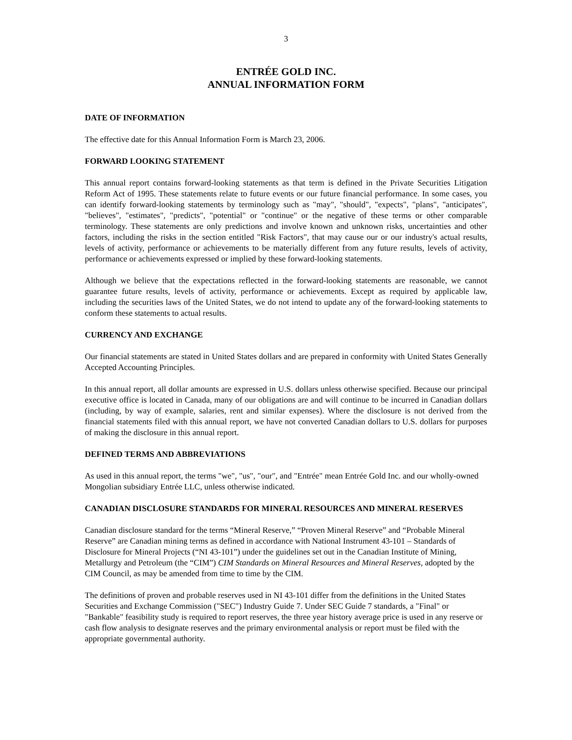3
ENTRÉE GOLD INC.
ANNUAL INFORMATION FORM
DATE OF INFORMATION
The effective date for this Annual Information Form is March 23, 2006.
FORWARD LOOKING STATEMENT
This annual report contains forward-looking statements as that term is defined in the Private Securities Litigation Reform Act of 1995. These statements relate to future events or our future financial performance. In some cases, you can identify forward-looking statements by terminology such as "may", "should", "expects", "plans", "anticipates", "believes", "estimates", "predicts", "potential" or "continue" or the negative of these terms or other comparable terminology. These statements are only predictions and involve known and unknown risks, uncertainties and other factors, including the risks in the section entitled "Risk Factors", that may cause our or our industry's actual results, levels of activity, performance or achievements to be materially different from any future results, levels of activity, performance or achievements expressed or implied by these forward-looking statements.
Although we believe that the expectations reflected in the forward-looking statements are reasonable, we cannot guarantee future results, levels of activity, performance or achievements. Except as required by applicable law, including the securities laws of the United States, we do not intend to update any of the forward-looking statements to conform these statements to actual results.
CURRENCY AND EXCHANGE
Our financial statements are stated in United States dollars and are prepared in conformity with United States Generally Accepted Accounting Principles.
In this annual report, all dollar amounts are expressed in U.S. dollars unless otherwise specified. Because our principal executive office is located in Canada, many of our obligations are and will continue to be incurred in Canadian dollars (including, by way of example, salaries, rent and similar expenses). Where the disclosure is not derived from the financial statements filed with this annual report, we have not converted Canadian dollars to U.S. dollars for purposes of making the disclosure in this annual report.
DEFINED TERMS AND ABBREVIATIONS
As used in this annual report, the terms "we", "us", "our", and "Entrée" mean Entrée Gold Inc. and our wholly-owned Mongolian subsidiary Entrée LLC, unless otherwise indicated.
CANADIAN DISCLOSURE STANDARDS FOR MINERAL RESOURCES AND MINERAL RESERVES
Canadian disclosure standard for the terms “Mineral Reserve,” “Proven Mineral Reserve” and “Probable Mineral Reserve” are Canadian mining terms as defined in accordance with National Instrument 43-101 – Standards of Disclosure for Mineral Projects (“NI 43-101”) under the guidelines set out in the Canadian Institute of Mining, Metallurgy and Petroleum (the “CIM”) CIM Standards on Mineral Resources and Mineral Reserves, adopted by the CIM Council, as may be amended from time to time by the CIM.
The definitions of proven and probable reserves used in NI 43-101 differ from the definitions in the United States Securities and Exchange Commission ("SEC") Industry Guide 7. Under SEC Guide 7 standards, a "Final" or "Bankable" feasibility study is required to report reserves, the three year history average price is used in any reserve or cash flow analysis to designate reserves and the primary environmental analysis or report must be filed with the appropriate governmental authority.